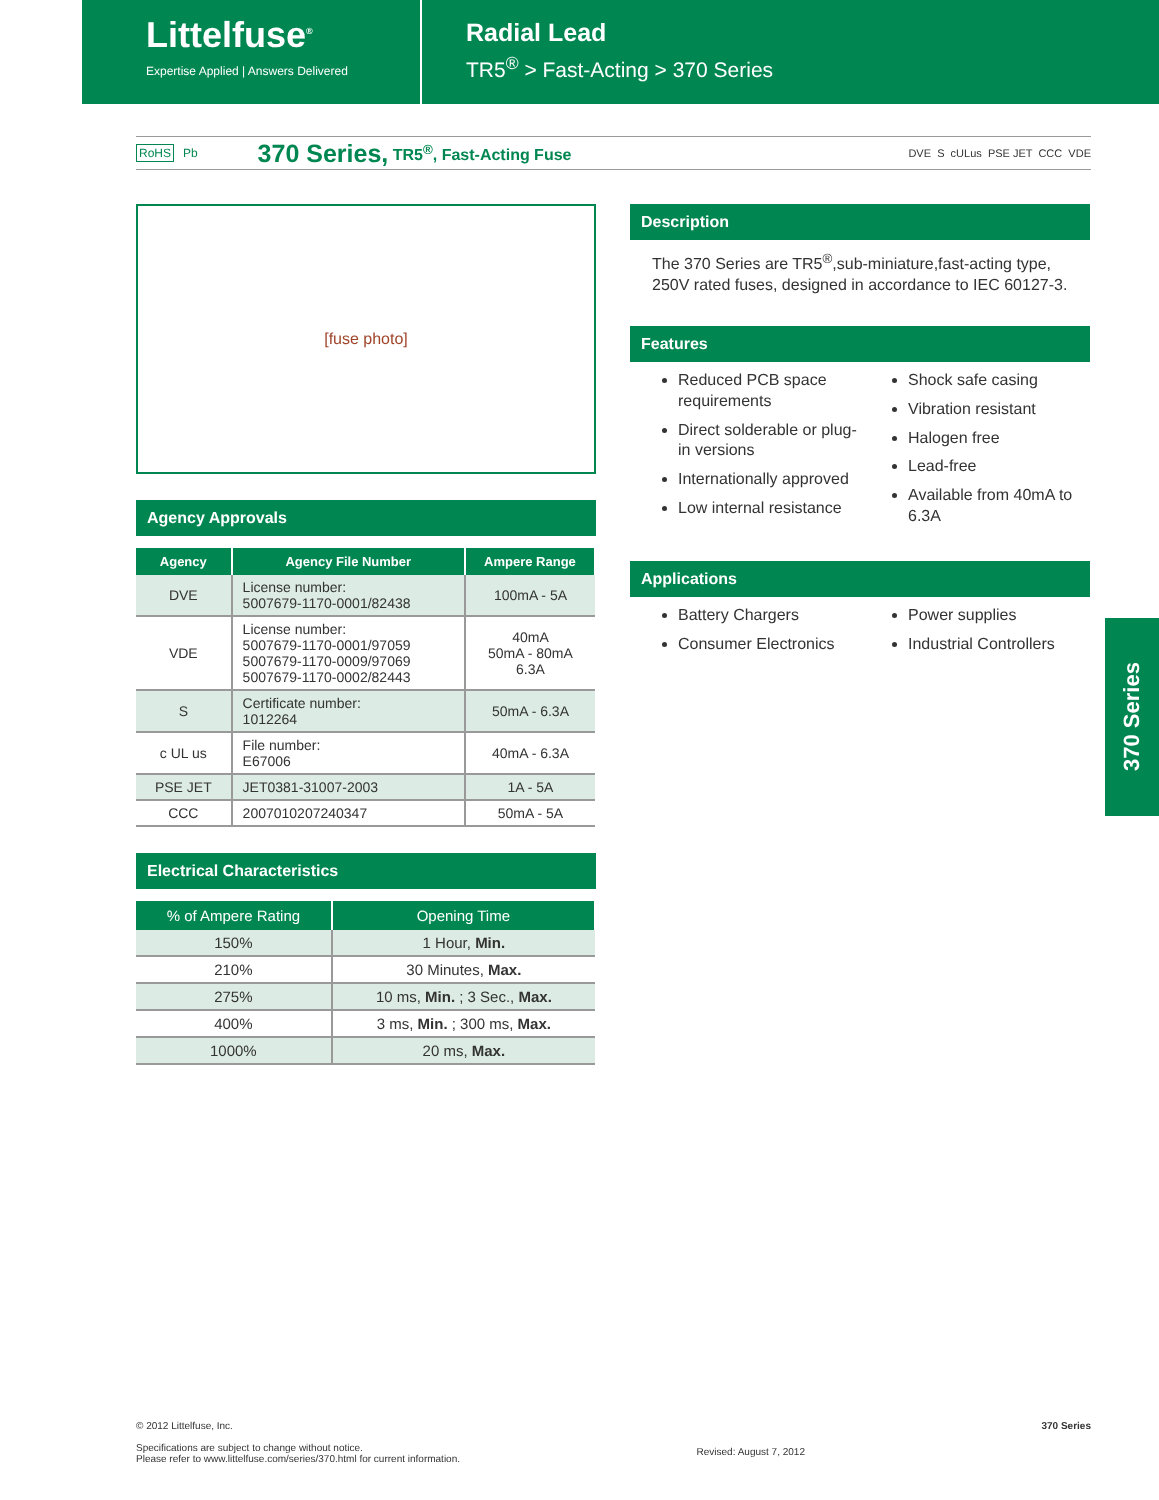Littelfuse<sup>®</sup>
Expertise Applied | Answers Delivered
Radial Lead
TR5<sup>®</sup> > Fast-Acting > 370 Series
RoHS Pb 370 Series, TR5<sup>®</sup>, Fast-Acting Fuse DVE S cULus PSE JET CCC VDE
[fuse photo]
Agency Approvals
| Agency | Agency File Number | Ampere Range |
| --- | --- | --- |
| DVE | License number: 5007679-1170-0001/82438 | 100mA - 5A |
| VDE | License number: 5007679-1170-0001/97059 5007679-1170-0009/97069 5007679-1170-0002/82443 | 40mA 50mA - 80mA 6.3A |
| S | Certificate number: 1012264 | 50mA - 6.3A |
| c UL us | File number: E67006 | 40mA - 6.3A |
| PSE JET | JET0381-31007-2003 | 1A - 5A |
| CCC | 2007010207240347 | 50mA - 5A |
Electrical Characteristics
| % of Ampere Rating | Opening Time |
| --- | --- |
| 150% | 1 Hour, Min. |
| 210% | 30 Minutes, Max. |
| 275% | 10 ms, Min. ; 3 Sec., Max. |
| 400% | 3 ms, Min. ; 300 ms, Max. |
| 1000% | 20 ms, Max. |
Description
The 370 Series are TR5<sup>®</sup>,sub-miniature,fast-acting type, 250V rated fuses, designed in accordance to IEC 60127-3.
Features
Reduced PCB space requirements
Direct solderable or plug-in versions
Internationally approved
Low internal resistance
Shock safe casing
Vibration resistant
Halogen free
Lead-free
Available from 40mA to 6.3A
Applications
Battery Chargers
Consumer Electronics
Power supplies
Industrial Controllers
370 Series
© 2012 Littelfuse, Inc.
Specifications are subject to change without notice.
Please refer to www.littelfuse.com/series/370.html for current information.
Revised: August 7, 2012
370 Series